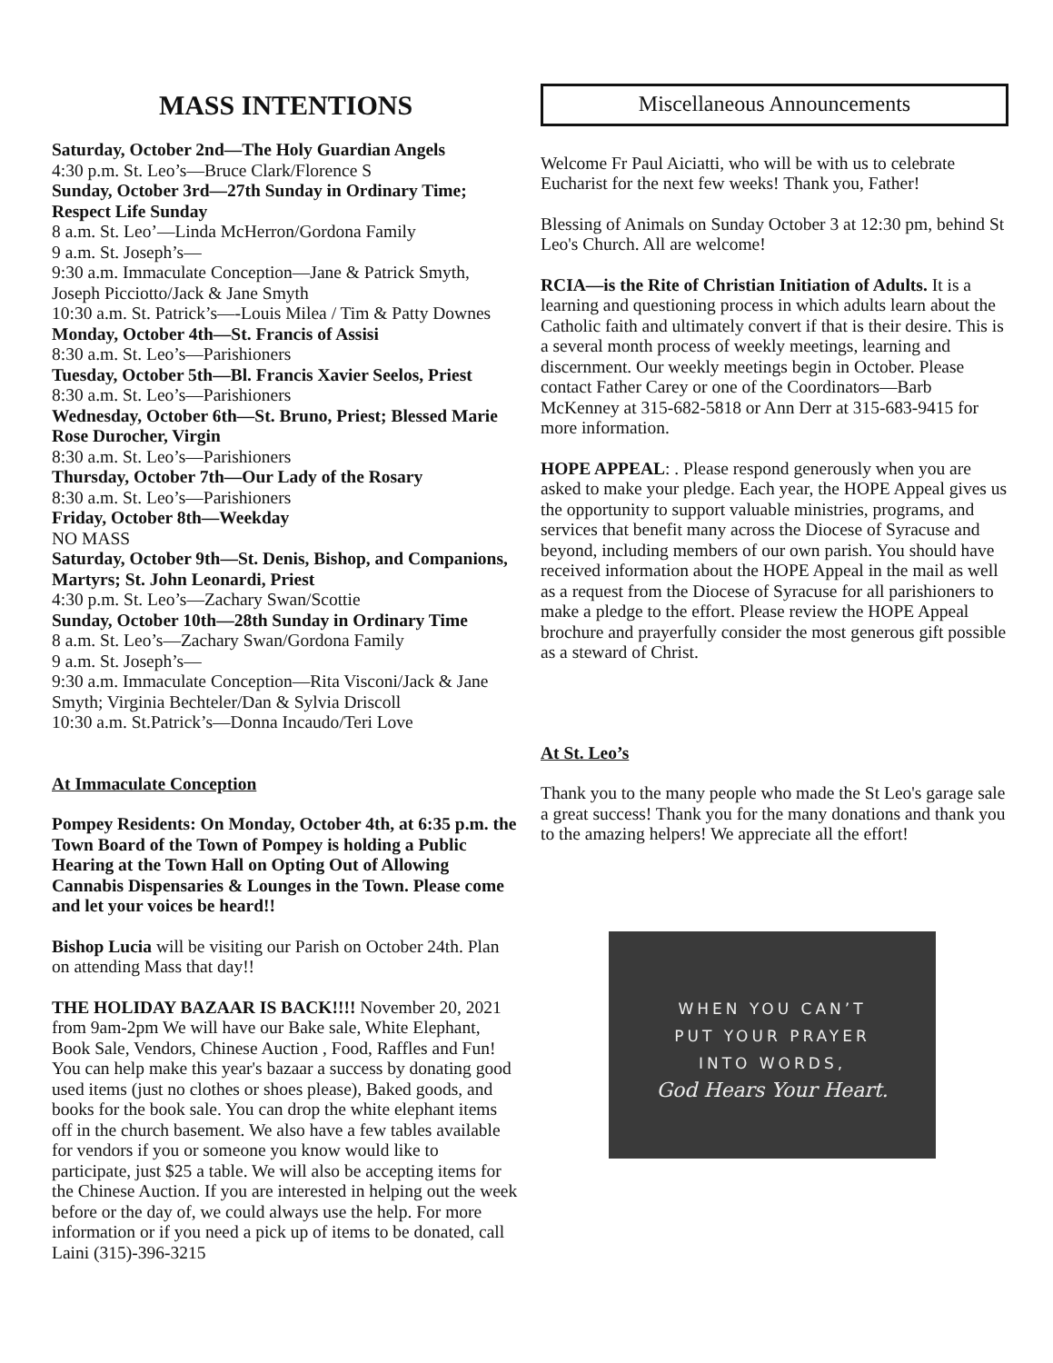MASS INTENTIONS
Saturday, October 2nd—The Holy Guardian Angels
4:30 p.m. St. Leo’s—Bruce Clark/Florence S
Sunday, October 3rd—27th Sunday in Ordinary Time; Respect Life Sunday
8 a.m. St. Leo’—Linda McHerron/Gordona Family
9 a.m. St. Joseph’s—
9:30 a.m. Immaculate Conception—Jane & Patrick Smyth, Joseph Picciotto/Jack & Jane Smyth
10:30 a.m. St. Patrick’s—-Louis Milea / Tim & Patty Downes
Monday, October 4th—St. Francis of Assisi
8:30 a.m. St. Leo’s—Parishioners
Tuesday, October 5th—Bl. Francis Xavier Seelos, Priest
8:30 a.m. St. Leo’s—Parishioners
Wednesday, October 6th—St. Bruno, Priest; Blessed Marie Rose Durocher, Virgin
8:30 a.m. St. Leo’s—Parishioners
Thursday, October 7th—Our Lady of the Rosary
8:30 a.m. St. Leo’s—Parishioners
Friday, October 8th—Weekday
NO MASS
Saturday, October 9th—St. Denis, Bishop, and Companions, Martyrs; St. John Leonardi, Priest
4:30 p.m. St. Leo’s—Zachary Swan/Scottie
Sunday, October 10th—28th Sunday in Ordinary Time
8 a.m. St. Leo’s—Zachary Swan/Gordona Family
9 a.m. St. Joseph’s—
9:30 a.m. Immaculate Conception—Rita Visconi/Jack & Jane Smyth; Virginia Bechteler/Dan & Sylvia Driscoll
10:30 a.m. St.Patrick’s—Donna Incaudo/Teri Love
At Immaculate Conception
Pompey Residents: On Monday, October 4th, at 6:35 p.m. the Town Board of the Town of Pompey is holding a Public Hearing at the Town Hall on Opting Out of Allowing Cannabis Dispensaries & Lounges in the Town. Please come and let your voices be heard!!
Bishop Lucia will be visiting our Parish on October 24th. Plan on attending Mass that day!!
THE HOLIDAY BAZAAR IS BACK!!!! November 20, 2021 from 9am-2pm We will have our Bake sale, White Elephant, Book Sale, Vendors, Chinese Auction , Food, Raffles and Fun! You can help make this year's bazaar a success by donating good used items (just no clothes or shoes please), Baked goods, and books for the book sale. You can drop the white elephant items off in the church basement. We also have a few tables available for vendors if you or someone you know would like to participate, just $25 a table. We will also be accepting items for the Chinese Auction. If you are interested in helping out the week before or the day of, we could always use the help. For more information or if you need a pick up of items to be donated, call Laini (315)-396-3215
Miscellaneous Announcements
Welcome Fr Paul Aiciatti, who will be with us to celebrate Eucharist for the next few weeks! Thank you, Father!
Blessing of Animals on Sunday October 3 at 12:30 pm, behind St Leo's Church. All are welcome!
RCIA—is the Rite of Christian Initiation of Adults. It is a learning and questioning process in which adults learn about the Catholic faith and ultimately convert if that is their desire. This is a several month process of weekly meetings, learning and discernment. Our weekly meetings begin in October. Please contact Father Carey or one of the Coordinators—Barb McKenney at 315-682-5818 or Ann Derr at 315-683-9415 for more information.
HOPE APPEAL: . Please respond generously when you are asked to make your pledge. Each year, the HOPE Appeal gives us the opportunity to support valuable ministries, programs, and services that benefit many across the Diocese of Syracuse and beyond, including members of our own parish. You should have received information about the HOPE Appeal in the mail as well as a request from the Diocese of Syracuse for all parishioners to make a pledge to the effort. Please review the HOPE Appeal brochure and prayerfully consider the most generous gift possible as a steward of Christ.
At St. Leo’s
Thank you to the many people who made the St Leo's garage sale a great success! Thank you for the many donations and thank you to the amazing helpers! We appreciate all the effort!
WHEN YOU CAN’T
PUT YOUR PRAYER
INTO WORDS,
God Hears Your Heart.